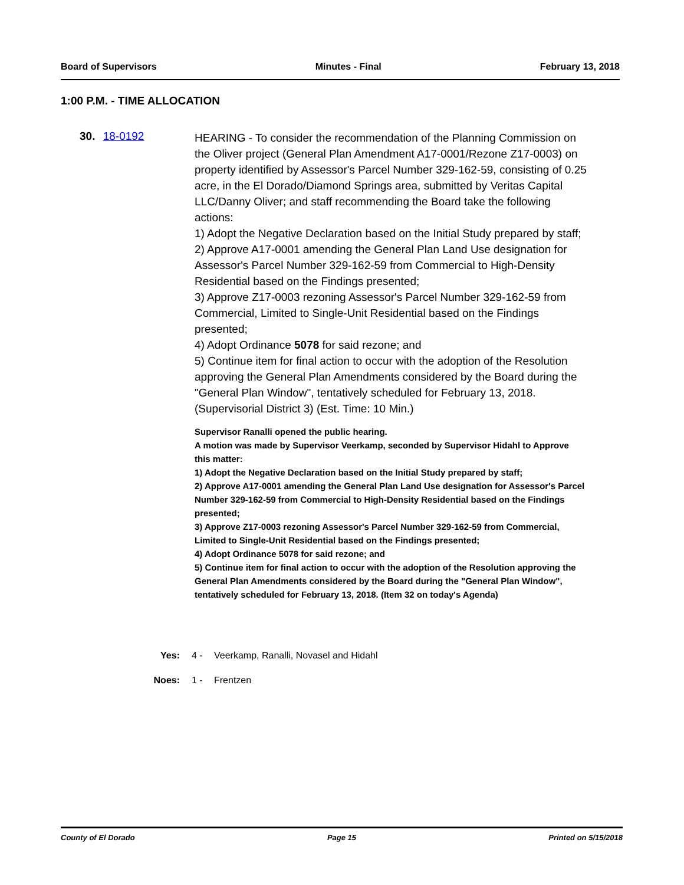Board of Supervisors Minutes - Final February 13, 2018
1:00 P.M. - TIME ALLOCATION
30. 18-0192
HEARING - To consider the recommendation of the Planning Commission on the Oliver project (General Plan Amendment A17-0001/Rezone Z17-0003) on property identified by Assessor's Parcel Number 329-162-59, consisting of 0.25 acre, in the El Dorado/Diamond Springs area, submitted by Veritas Capital LLC/Danny Oliver; and staff recommending the Board take the following actions:
1) Adopt the Negative Declaration based on the Initial Study prepared by staff;
2) Approve A17-0001 amending the General Plan Land Use designation for Assessor's Parcel Number 329-162-59 from Commercial to High-Density Residential based on the Findings presented;
3) Approve Z17-0003 rezoning Assessor's Parcel Number 329-162-59 from Commercial, Limited to Single-Unit Residential based on the Findings presented;
4) Adopt Ordinance 5078 for said rezone; and
5) Continue item for final action to occur with the adoption of the Resolution approving the General Plan Amendments considered by the Board during the "General Plan Window", tentatively scheduled for February 13, 2018. (Supervisorial District 3) (Est. Time: 10 Min.)
Supervisor Ranalli opened the public hearing.
A motion was made by Supervisor Veerkamp, seconded by Supervisor Hidahl to Approve this matter:
1) Adopt the Negative Declaration based on the Initial Study prepared by staff;
2) Approve A17-0001 amending the General Plan Land Use designation for Assessor's Parcel Number 329-162-59 from Commercial to High-Density Residential based on the Findings presented;
3) Approve Z17-0003 rezoning Assessor's Parcel Number 329-162-59 from Commercial, Limited to Single-Unit Residential based on the Findings presented;
4) Adopt Ordinance 5078 for said rezone; and
5) Continue item for final action to occur with the adoption of the Resolution approving the General Plan Amendments considered by the Board during the "General Plan Window", tentatively scheduled for February 13, 2018. (Item 32 on today's Agenda)
Yes: 4 - Veerkamp, Ranalli, Novasel and Hidahl
Noes: 1 - Frentzen
County of El Dorado Page 15 Printed on 5/15/2018